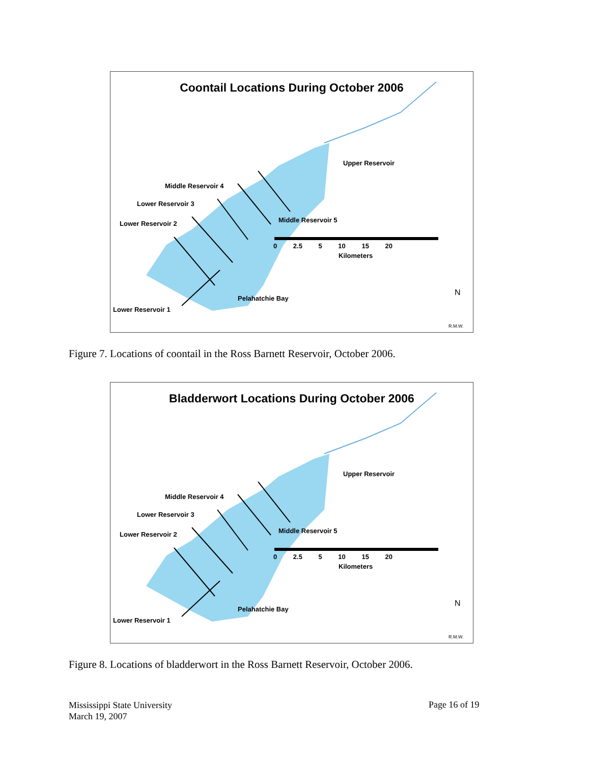Coontail Locations During October 2006
Upper Reservoir
Middle Reservoir 4
Lower Reservoir 3
Lower Reservoir 2 Middle Reservoir 5
0 2.5 5 10 15 20
Kilometers
Pelahatchie Bay
Lower Reservoir 1
N
R.M.W.
Figure 7. Locations of coontail in the Ross Barnett Reservoir, October 2006.
Bladderwort Locations During October 2006
Upper Reservoir
Middle Reservoir 4
Lower Reservoir 3
Lower Reservoir 2 Middle Reservoir 5
0 2.5 5 10 15 20
Kilometers
Pelahatchie Bay
Lower Reservoir 1
N
R.M.W.
Figure 8. Locations of bladderwort in the Ross Barnett Reservoir, October 2006.
Mississippi State University
March 19, 2007
Page 16 of 19